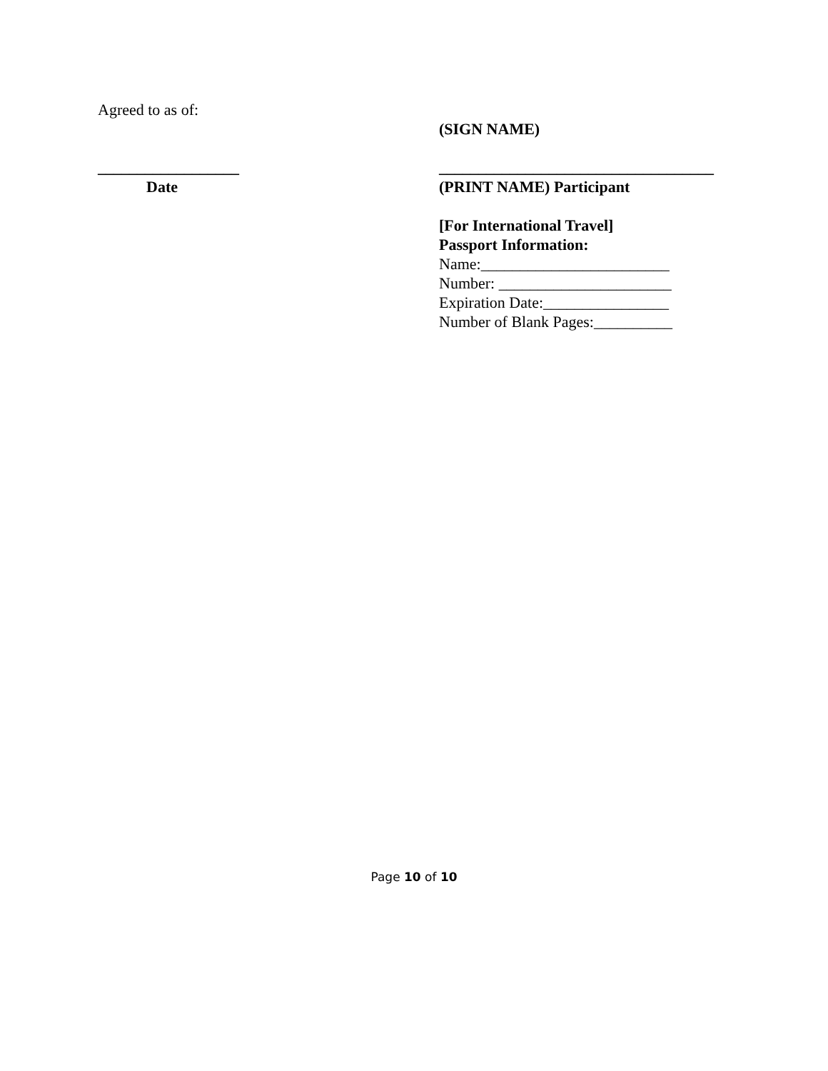Agreed to as of:
__________________
Date
(SIGN NAME)
___________________________________
(PRINT NAME) Participant
[For International Travel]
Passport Information:
Name:________________________
Number: ______________________
Expiration Date:________________
Number of Blank Pages:__________
Page 10 of 10